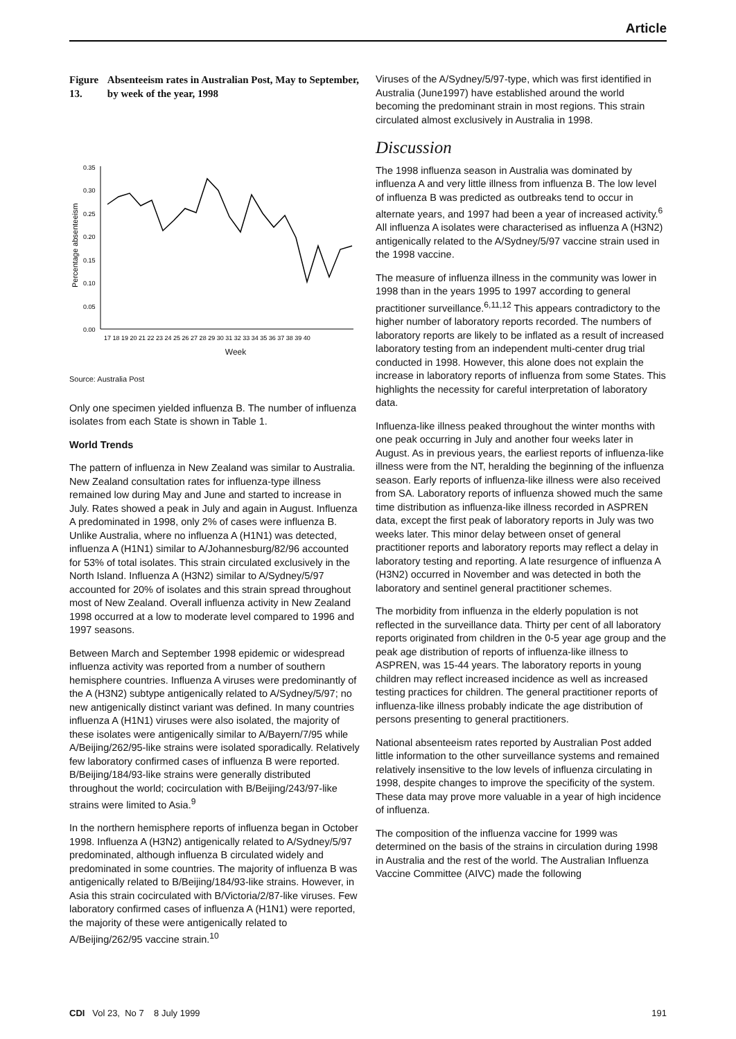Article
Figure 13. Absenteeism rates in Australian Post, May to September, by week of the year, 1998
Percentage absenteeism
0.35
0.30
0.25
0.20
0.15
0.10
0.05
0.00
17 18 19 20 21 22 23 24 25 26 27 28 29 30 31 32 33 34 35 36 37 38 39 40
Week
Source: Australia Post
Only one specimen yielded influenza B. The number of influenza isolates from each State is shown in Table 1.
World Trends
The pattern of influenza in New Zealand was similar to Australia. New Zealand consultation rates for influenza-type illness remained low during May and June and started to increase in July. Rates showed a peak in July and again in August. Influenza A predominated in 1998, only 2% of cases were influenza B. Unlike Australia, where no influenza A (H1N1) was detected, influenza A (H1N1) similar to A/Johannesburg/82/96 accounted for 53% of total isolates. This strain circulated exclusively in the North Island. Influenza A (H3N2) similar to A/Sydney/5/97 accounted for 20% of isolates and this strain spread throughout most of New Zealand. Overall influenza activity in New Zealand 1998 occurred at a low to moderate level compared to 1996 and 1997 seasons.
Between March and September 1998 epidemic or widespread influenza activity was reported from a number of southern hemisphere countries. Influenza A viruses were predominantly of the A (H3N2) subtype antigenically related to A/Sydney/5/97; no new antigenically distinct variant was defined. In many countries influenza A (H1N1) viruses were also isolated, the majority of these isolates were antigenically similar to A/Bayern/7/95 while A/Beijing/262/95-like strains were isolated sporadically. Relatively few laboratory confirmed cases of influenza B were reported. B/Beijing/184/93-like strains were generally distributed throughout the world; cocirculation with B/Beijing/243/97-like strains were limited to Asia.<sup>9</sup>
In the northern hemisphere reports of influenza began in October 1998. Influenza A (H3N2) antigenically related to A/Sydney/5/97 predominated, although influenza B circulated widely and predominated in some countries. The majority of influenza B was antigenically related to B/Beijing/184/93-like strains. However, in Asia this strain cocirculated with B/Victoria/2/87-like viruses. Few laboratory confirmed cases of influenza A (H1N1) were reported, the majority of these were antigenically related to A/Beijing/262/95 vaccine strain.<sup>10</sup>
Viruses of the A/Sydney/5/97-type, which was first identified in Australia (June1997) have established around the world becoming the predominant strain in most regions. This strain circulated almost exclusively in Australia in 1998.
Discussion
The 1998 influenza season in Australia was dominated by influenza A and very little illness from influenza B. The low level of influenza B was predicted as outbreaks tend to occur in alternate years, and 1997 had been a year of increased activity.<sup>6</sup> All influenza A isolates were characterised as influenza A (H3N2) antigenically related to the A/Sydney/5/97 vaccine strain used in the 1998 vaccine.
The measure of influenza illness in the community was lower in 1998 than in the years 1995 to 1997 according to general practitioner surveillance.<sup>6,11,12</sup> This appears contradictory to the higher number of laboratory reports recorded. The numbers of laboratory reports are likely to be inflated as a result of increased laboratory testing from an independent multi-center drug trial conducted in 1998. However, this alone does not explain the increase in laboratory reports of influenza from some States. This highlights the necessity for careful interpretation of laboratory data.
Influenza-like illness peaked throughout the winter months with one peak occurring in July and another four weeks later in August. As in previous years, the earliest reports of influenza-like illness were from the NT, heralding the beginning of the influenza season. Early reports of influenza-like illness were also received from SA. Laboratory reports of influenza showed much the same time distribution as influenza-like illness recorded in ASPREN data, except the first peak of laboratory reports in July was two weeks later. This minor delay between onset of general practitioner reports and laboratory reports may reflect a delay in laboratory testing and reporting. A late resurgence of influenza A (H3N2) occurred in November and was detected in both the laboratory and sentinel general practitioner schemes.
The morbidity from influenza in the elderly population is not reflected in the surveillance data. Thirty per cent of all laboratory reports originated from children in the 0-5 year age group and the peak age distribution of reports of influenza-like illness to ASPREN, was 15-44 years. The laboratory reports in young children may reflect increased incidence as well as increased testing practices for children. The general practitioner reports of influenza-like illness probably indicate the age distribution of persons presenting to general practitioners.
National absenteeism rates reported by Australian Post added little information to the other surveillance systems and remained relatively insensitive to the low levels of influenza circulating in 1998, despite changes to improve the specificity of the system. These data may prove more valuable in a year of high incidence of influenza.
The composition of the influenza vaccine for 1999 was determined on the basis of the strains in circulation during 1998 in Australia and the rest of the world. The Australian Influenza Vaccine Committee (AIVC) made the following
CDI Vol 23, No 7 8 July 1999 191